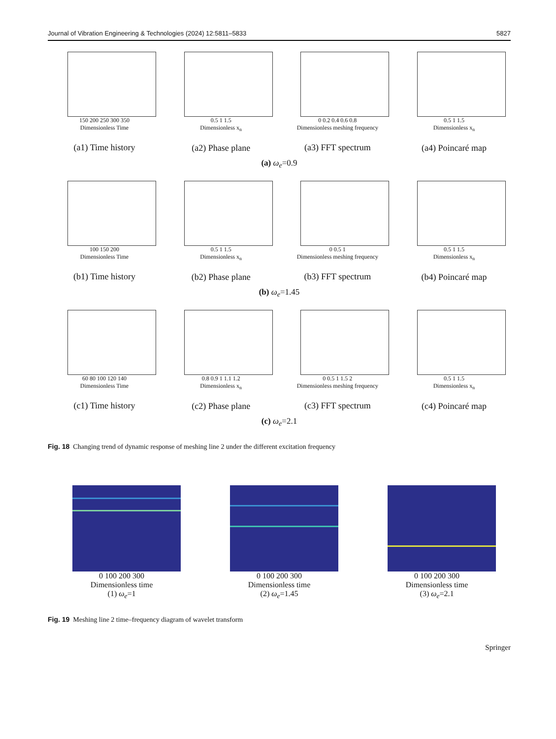Journal of Vibration Engineering & Technologies (2024) 12:5811–5833 5827
150 200 250 300 350
Dimensionless Time
(a1) Time history
0.5 1 1.5
Dimensionless x<sub>n</sub>
(a2) Phase plane
0 0.2 0.4 0.6 0.8
Dimensionless meshing frequency
(a3) FFT spectrum
0.5 1 1.5
Dimensionless x<sub>n</sub>
(a4) Poincaré map
(a) ω<sub>e</sub>=0.9
100 150 200
Dimensionless Time
(b1) Time history
0.5 1 1.5
Dimensionless x<sub>n</sub>
(b2) Phase plane
0 0.5 1
Dimensionless meshing frequency
(b3) FFT spectrum
0.5 1 1.5
Dimensionless x<sub>n</sub>
(b4) Poincaré map
(b) ω<sub>e</sub>=1.45
60 80 100 120 140
Dimensionless Time
(c1) Time history
0.8 0.9 1 1.1 1.2
Dimensionless x<sub>n</sub>
(c2) Phase plane
0 0.5 1 1.5 2
Dimensionless meshing frequency
(c3) FFT spectrum
0.5 1 1.5
Dimensionless x<sub>n</sub>
(c4) Poincaré map
(c) ω<sub>e</sub>=2.1
Fig. 18 Changing trend of dynamic response of meshing line 2 under the different excitation frequency
0 100 200 300
Dimensionless time
(1) ω<sub>e</sub>=1
0 100 200 300
Dimensionless time
(2) ω<sub>e</sub>=1.45
0 100 200 300
Dimensionless time
(3) ω<sub>e</sub>=2.1
Fig. 19 Meshing line 2 time–frequency diagram of wavelet transform
Springer